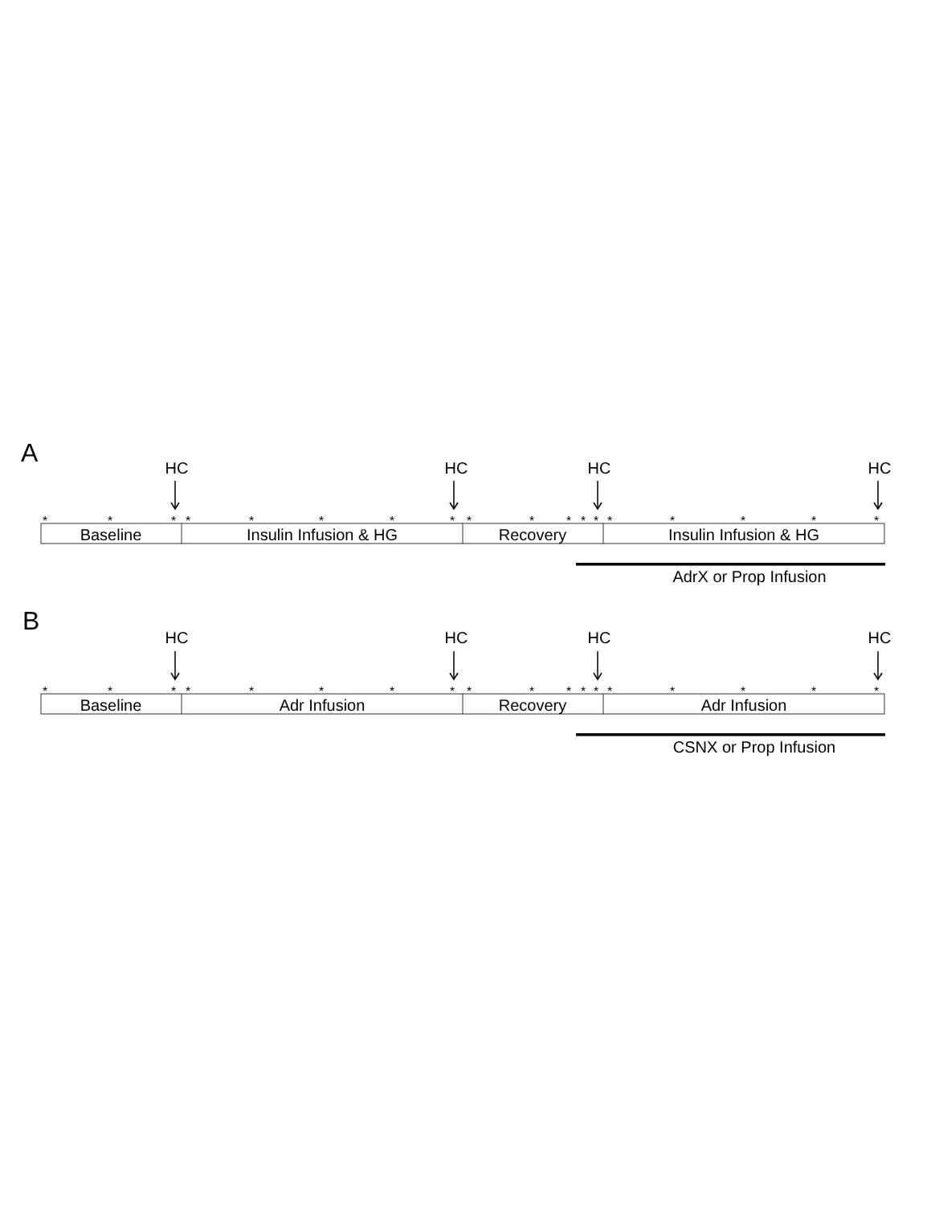A
HC
HC
HC
HC
*
*
*
*
*
*
*
*
*
*
*
*
*
*
*
*
*
*
Baseline
Insulin Infusion & HG
Recovery
Insulin Infusion & HG
AdrX or Prop Infusion
B
HC
HC
HC
HC
*
*
*
*
*
*
*
*
*
*
*
*
*
*
*
*
*
*
Baseline
Adr Infusion
Recovery
Adr Infusion
CSNX or Prop Infusion